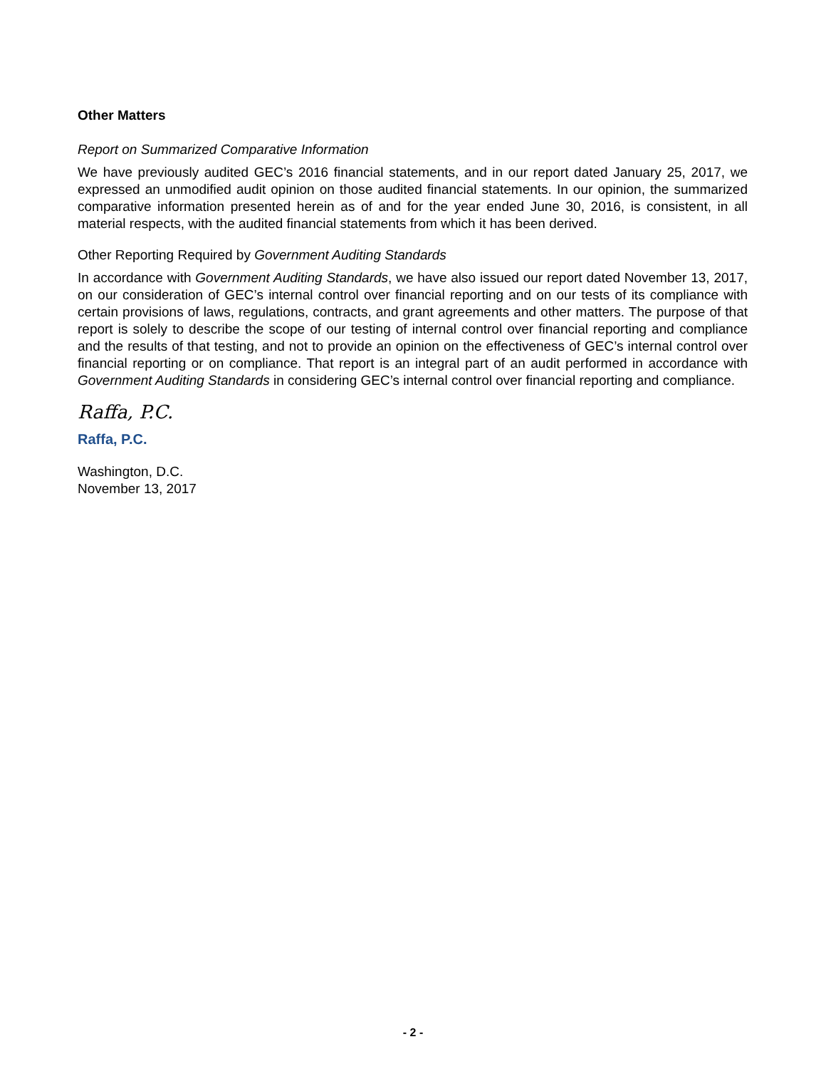Other Matters
Report on Summarized Comparative Information
We have previously audited GEC’s 2016 financial statements, and in our report dated January 25, 2017, we expressed an unmodified audit opinion on those audited financial statements. In our opinion, the summarized comparative information presented herein as of and for the year ended June 30, 2016, is consistent, in all material respects, with the audited financial statements from which it has been derived.
Other Reporting Required by Government Auditing Standards
In accordance with Government Auditing Standards, we have also issued our report dated November 13, 2017, on our consideration of GEC’s internal control over financial reporting and on our tests of its compliance with certain provisions of laws, regulations, contracts, and grant agreements and other matters. The purpose of that report is solely to describe the scope of our testing of internal control over financial reporting and compliance and the results of that testing, and not to provide an opinion on the effectiveness of GEC’s internal control over financial reporting or on compliance. That report is an integral part of an audit performed in accordance with Government Auditing Standards in considering GEC’s internal control over financial reporting and compliance.
Raffa, P.C.
Raffa, P.C.
Washington, D.C.
November 13, 2017
- 2 -